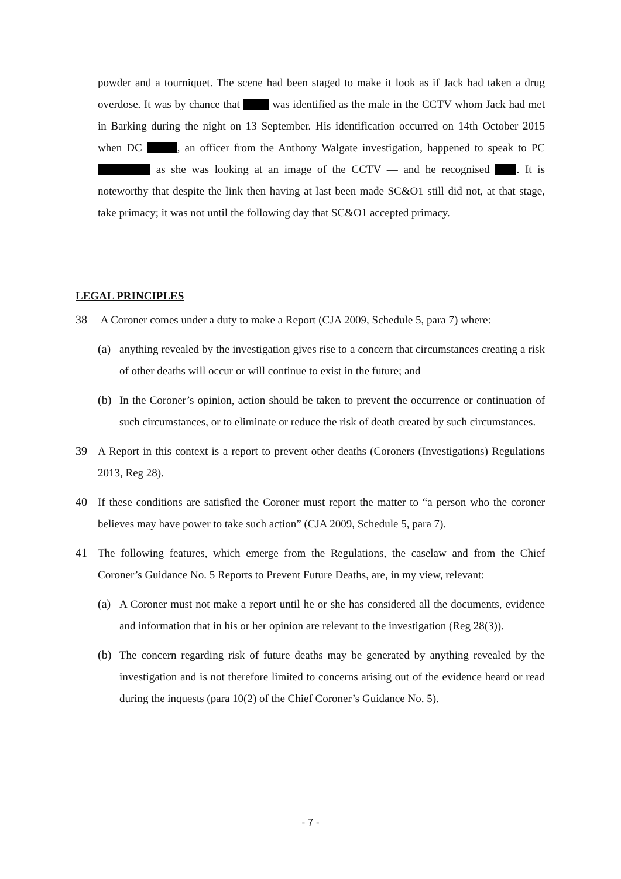powder and a tourniquet. The scene had been staged to make it look as if Jack had taken a drug overdose. It was by chance that was identified as the male in the CCTV whom Jack had met in Barking during the night on 13 September. His identification occurred on 14th October 2015 when DC , an officer from the Anthony Walgate investigation, happened to speak to PC as she was looking at an image of the CCTV — and he recognised . It is noteworthy that despite the link then having at last been made SC&O1 still did not, at that stage, take primacy; it was not until the following day that SC&O1 accepted primacy.
LEGAL PRINCIPLES
38 A Coroner comes under a duty to make a Report (CJA 2009, Schedule 5, para 7) where:
(a) anything revealed by the investigation gives rise to a concern that circumstances creating a risk of other deaths will occur or will continue to exist in the future; and
(b) In the Coroner’s opinion, action should be taken to prevent the occurrence or continuation of such circumstances, or to eliminate or reduce the risk of death created by such circumstances.
39 A Report in this context is a report to prevent other deaths (Coroners (Investigations) Regulations 2013, Reg 28).
40 If these conditions are satisfied the Coroner must report the matter to “a person who the coroner believes may have power to take such action” (CJA 2009, Schedule 5, para 7).
41 The following features, which emerge from the Regulations, the caselaw and from the Chief Coroner’s Guidance No. 5 Reports to Prevent Future Deaths, are, in my view, relevant:
(a) A Coroner must not make a report until he or she has considered all the documents, evidence and information that in his or her opinion are relevant to the investigation (Reg 28(3)).
(b) The concern regarding risk of future deaths may be generated by anything revealed by the investigation and is not therefore limited to concerns arising out of the evidence heard or read during the inquests (para 10(2) of the Chief Coroner’s Guidance No. 5).
- 7 -